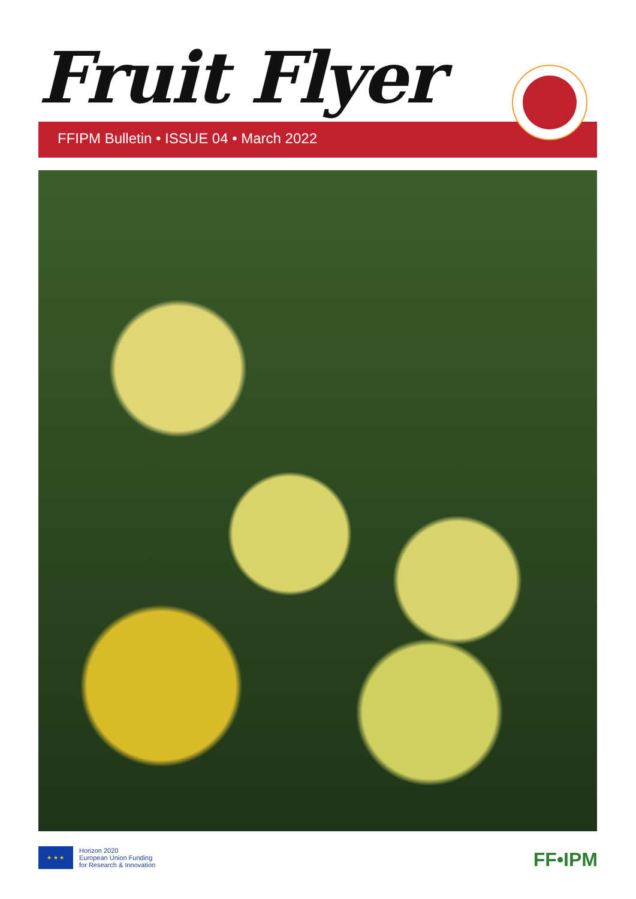Fruit Flyer
FFIPM Bulletin • ISSUE 04 • March 2022
★ ★ ★
Horizon 2020
European Union Funding
for Research & Innovation
FF•IPM